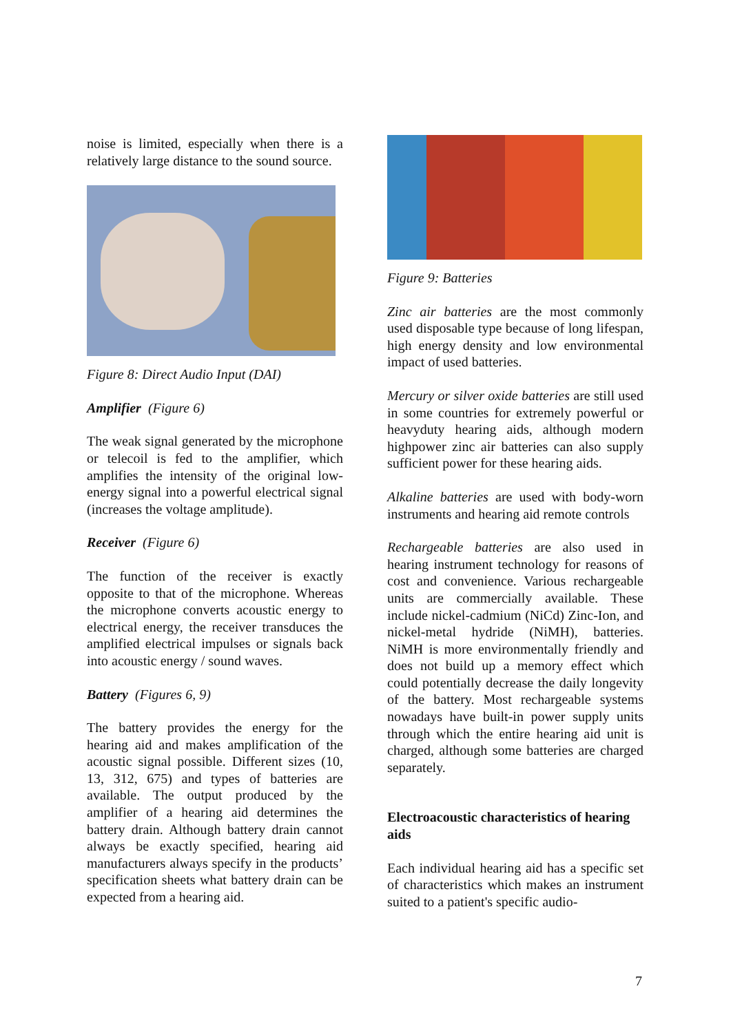noise is limited, especially when there is a relatively large distance to the sound source.
Figure 8: Direct Audio Input (DAI)
Amplifier (Figure 6)
The weak signal generated by the microphone or telecoil is fed to the amplifier, which amplifies the intensity of the original low-energy signal into a powerful electrical signal (increases the voltage amplitude).
Receiver (Figure 6)
The function of the receiver is exactly opposite to that of the microphone. Whereas the microphone converts acoustic energy to electrical energy, the receiver transduces the amplified electrical impulses or signals back into acoustic energy / sound waves.
Battery (Figures 6, 9)
The battery provides the energy for the hearing aid and makes amplification of the acoustic signal possible. Different sizes (10, 13, 312, 675) and types of batteries are available. The output produced by the amplifier of a hearing aid determines the battery drain. Although battery drain cannot always be exactly specified, hearing aid manufacturers always specify in the products’ specification sheets what battery drain can be expected from a hearing aid.
Figure 9: Batteries
Zinc air batteries are the most commonly used disposable type because of long lifespan, high energy density and low environmental impact of used batteries.
Mercury or silver oxide batteries are still used in some countries for extremely powerful or heavyduty hearing aids, although modern highpower zinc air batteries can also supply sufficient power for these hearing aids.
Alkaline batteries are used with body-worn instruments and hearing aid remote controls
Rechargeable batteries are also used in hearing instrument technology for reasons of cost and convenience. Various rechargeable units are commercially available. These include nickel-cadmium (NiCd) Zinc-Ion, and nickel-metal hydride (NiMH), batteries. NiMH is more environmentally friendly and does not build up a memory effect which could potentially decrease the daily longevity of the battery. Most rechargeable systems nowadays have built-in power supply units through which the entire hearing aid unit is charged, although some batteries are charged separately.
Electroacoustic characteristics of hearing aids
Each individual hearing aid has a specific set of characteristics which makes an instrument suited to a patient's specific audio-
7